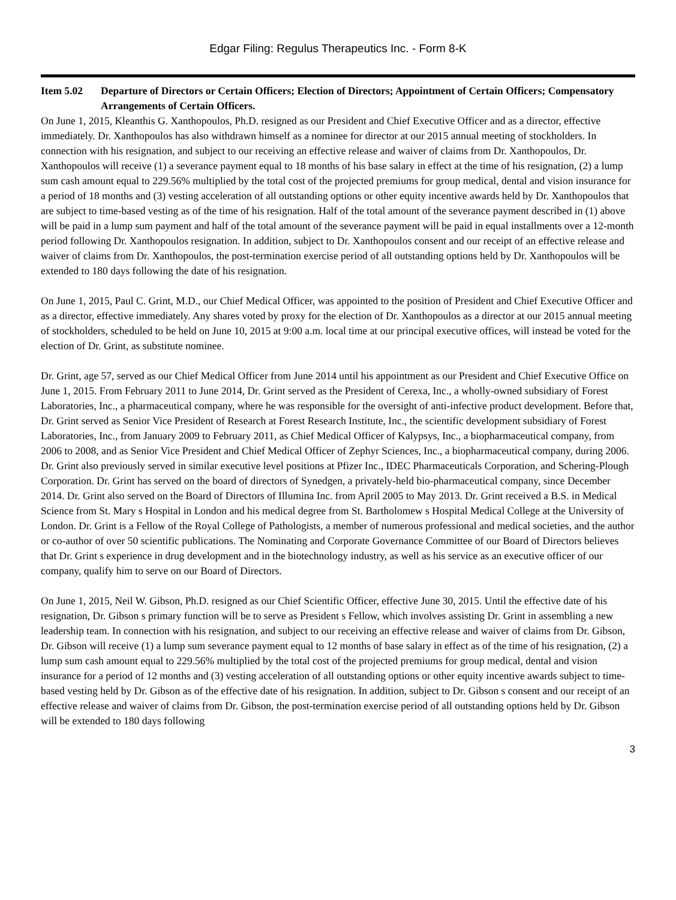Edgar Filing: Regulus Therapeutics Inc. - Form 8-K
Item 5.02 Departure of Directors or Certain Officers; Election of Directors; Appointment of Certain Officers; Compensatory Arrangements of Certain Officers.
On June 1, 2015, Kleanthis G. Xanthopoulos, Ph.D. resigned as our President and Chief Executive Officer and as a director, effective immediately. Dr. Xanthopoulos has also withdrawn himself as a nominee for director at our 2015 annual meeting of stockholders. In connection with his resignation, and subject to our receiving an effective release and waiver of claims from Dr. Xanthopoulos, Dr. Xanthopoulos will receive (1) a severance payment equal to 18 months of his base salary in effect at the time of his resignation, (2) a lump sum cash amount equal to 229.56% multiplied by the total cost of the projected premiums for group medical, dental and vision insurance for a period of 18 months and (3) vesting acceleration of all outstanding options or other equity incentive awards held by Dr. Xanthopoulos that are subject to time-based vesting as of the time of his resignation. Half of the total amount of the severance payment described in (1) above will be paid in a lump sum payment and half of the total amount of the severance payment will be paid in equal installments over a 12-month period following Dr. Xanthopoulos resignation. In addition, subject to Dr. Xanthopoulos consent and our receipt of an effective release and waiver of claims from Dr. Xanthopoulos, the post-termination exercise period of all outstanding options held by Dr. Xanthopoulos will be extended to 180 days following the date of his resignation.
On June 1, 2015, Paul C. Grint, M.D., our Chief Medical Officer, was appointed to the position of President and Chief Executive Officer and as a director, effective immediately. Any shares voted by proxy for the election of Dr. Xanthopoulos as a director at our 2015 annual meeting of stockholders, scheduled to be held on June 10, 2015 at 9:00 a.m. local time at our principal executive offices, will instead be voted for the election of Dr. Grint, as substitute nominee.
Dr. Grint, age 57, served as our Chief Medical Officer from June 2014 until his appointment as our President and Chief Executive Office on June 1, 2015. From February 2011 to June 2014, Dr. Grint served as the President of Cerexa, Inc., a wholly-owned subsidiary of Forest Laboratories, Inc., a pharmaceutical company, where he was responsible for the oversight of anti-infective product development. Before that, Dr. Grint served as Senior Vice President of Research at Forest Research Institute, Inc., the scientific development subsidiary of Forest Laboratories, Inc., from January 2009 to February 2011, as Chief Medical Officer of Kalypsys, Inc., a biopharmaceutical company, from 2006 to 2008, and as Senior Vice President and Chief Medical Officer of Zephyr Sciences, Inc., a biopharmaceutical company, during 2006. Dr. Grint also previously served in similar executive level positions at Pfizer Inc., IDEC Pharmaceuticals Corporation, and Schering-Plough Corporation. Dr. Grint has served on the board of directors of Synedgen, a privately-held bio-pharmaceutical company, since December 2014. Dr. Grint also served on the Board of Directors of Illumina Inc. from April 2005 to May 2013. Dr. Grint received a B.S. in Medical Science from St. Mary s Hospital in London and his medical degree from St. Bartholomew s Hospital Medical College at the University of London. Dr. Grint is a Fellow of the Royal College of Pathologists, a member of numerous professional and medical societies, and the author or co-author of over 50 scientific publications. The Nominating and Corporate Governance Committee of our Board of Directors believes that Dr. Grint s experience in drug development and in the biotechnology industry, as well as his service as an executive officer of our company, qualify him to serve on our Board of Directors.
On June 1, 2015, Neil W. Gibson, Ph.D. resigned as our Chief Scientific Officer, effective June 30, 2015. Until the effective date of his resignation, Dr. Gibson s primary function will be to serve as President s Fellow, which involves assisting Dr. Grint in assembling a new leadership team. In connection with his resignation, and subject to our receiving an effective release and waiver of claims from Dr. Gibson, Dr. Gibson will receive (1) a lump sum severance payment equal to 12 months of base salary in effect as of the time of his resignation, (2) a lump sum cash amount equal to 229.56% multiplied by the total cost of the projected premiums for group medical, dental and vision insurance for a period of 12 months and (3) vesting acceleration of all outstanding options or other equity incentive awards subject to time-based vesting held by Dr. Gibson as of the effective date of his resignation. In addition, subject to Dr. Gibson s consent and our receipt of an effective release and waiver of claims from Dr. Gibson, the post-termination exercise period of all outstanding options held by Dr. Gibson will be extended to 180 days following
3